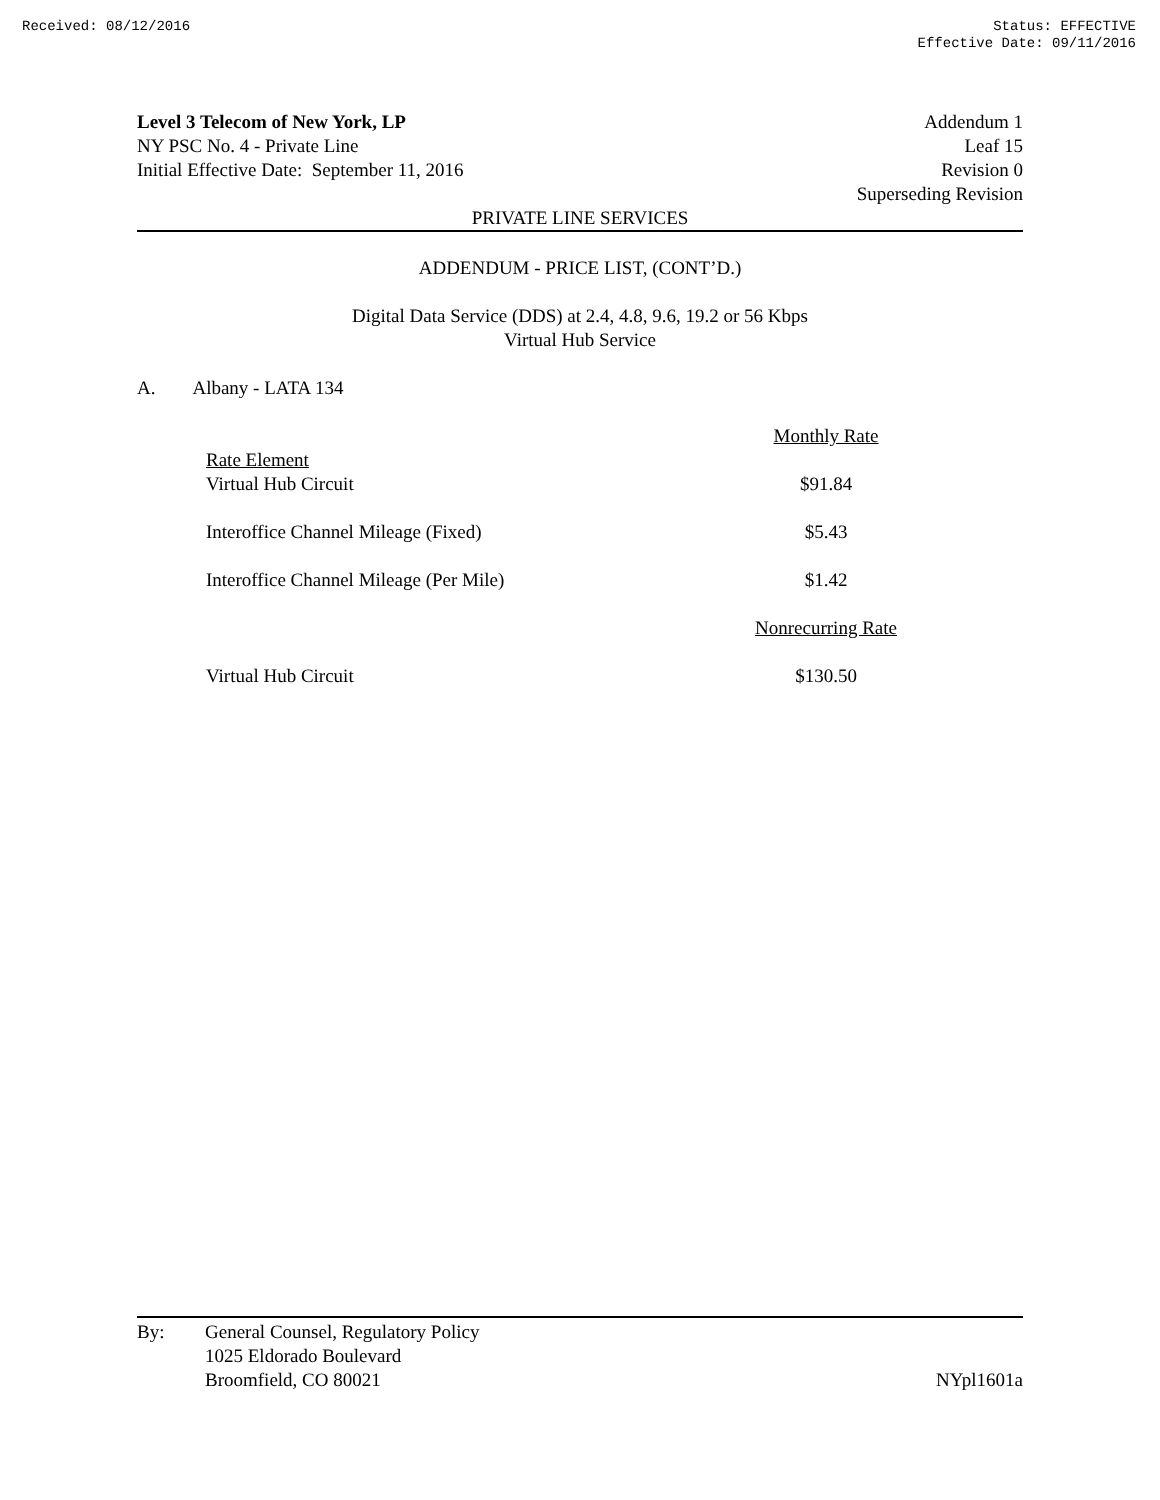Received: 08/12/2016 Status: EFFECTIVE
Effective Date: 09/11/2016
Level 3 Telecom of New York, LP
NY PSC No. 4 - Private Line
Initial Effective Date: September 11, 2016
Addendum 1
Leaf 15
Revision 0
Superseding Revision
PRIVATE LINE SERVICES
ADDENDUM - PRICE LIST, (CONT’D.)
Digital Data Service (DDS) at 2.4, 4.8, 9.6, 19.2 or 56 Kbps
Virtual Hub Service
A. Albany - LATA 134
| | Monthly Rate |
| Rate Element Virtual Hub Circuit | $91.84 |
| Interoffice Channel Mileage (Fixed) | $5.43 |
| Interoffice Channel Mileage (Per Mile) | $1.42 |
| | Nonrecurring Rate |
| Virtual Hub Circuit | $130.50 |
By: General Counsel, Regulatory Policy
1025 Eldorado Boulevard
Broomfield, CO 80021
NYpl1601a